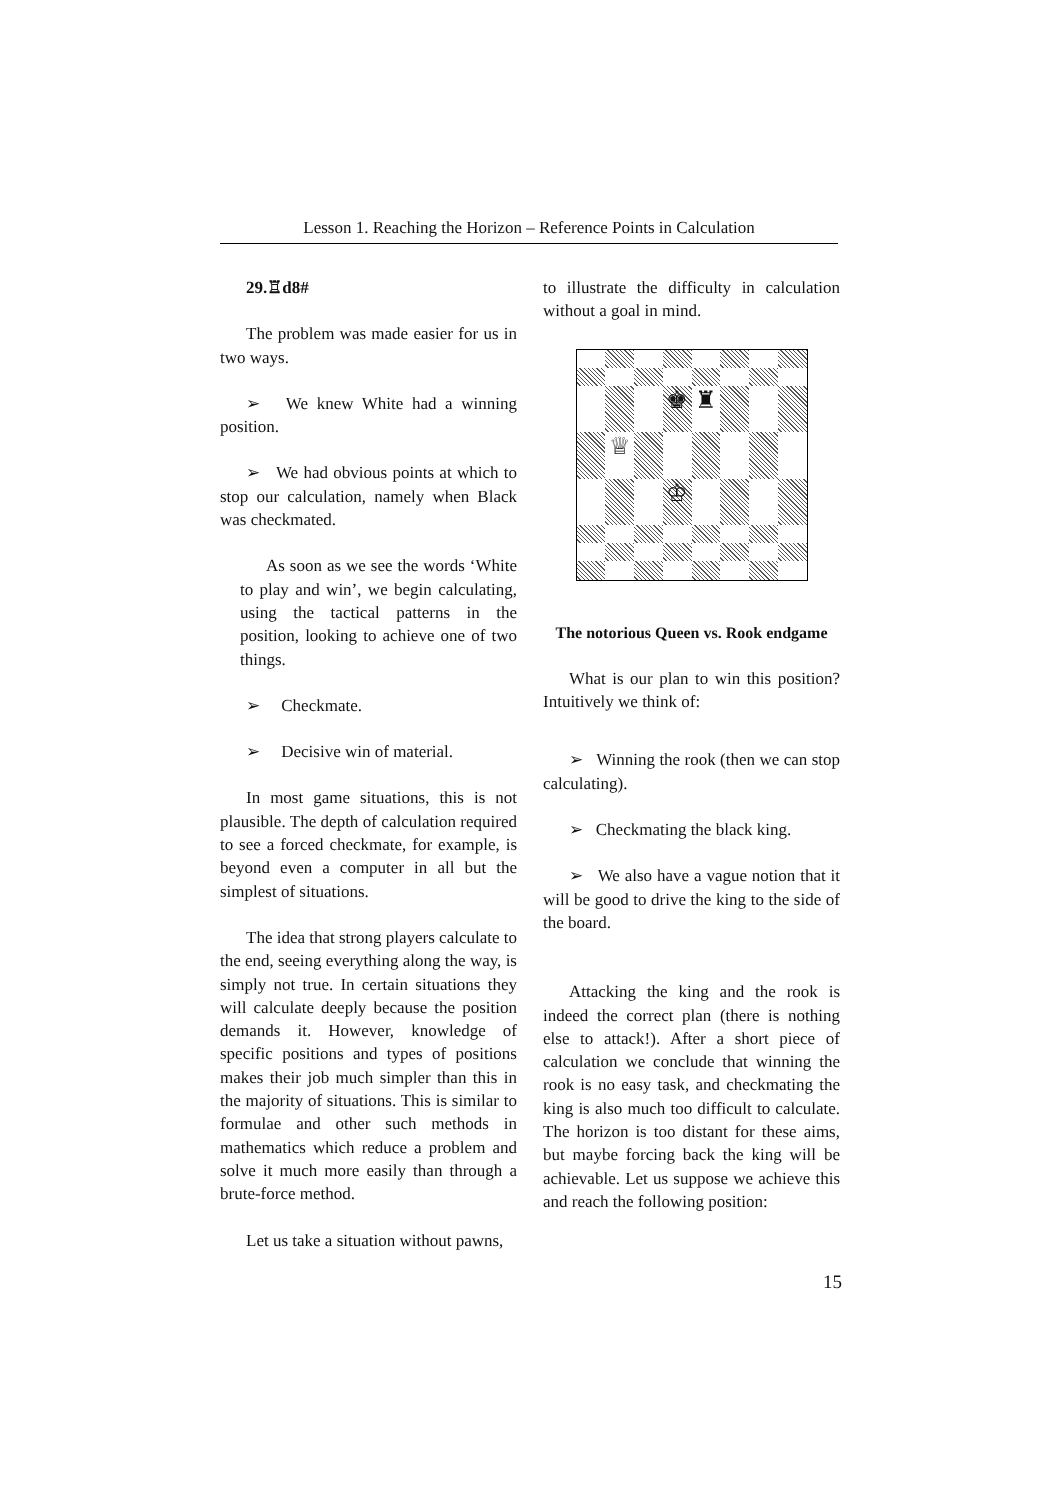Lesson 1. Reaching the Horizon – Reference Points in Calculation
29.♖d8#
The problem was made easier for us in two ways.
➢ We knew White had a winning position.
➢ We had obvious points at which to stop our calculation, namely when Black was checkmated.
As soon as we see the words ‘White to play and win’, we begin calculating, using the tactical patterns in the position, looking to achieve one of two things.
➢ Checkmate.
➢ Decisive win of material.
In most game situations, this is not plausible. The depth of calculation required to see a forced checkmate, for example, is beyond even a computer in all but the simplest of situations.
The idea that strong players calculate to the end, seeing everything along the way, is simply not true. In certain situations they will calculate deeply because the position demands it. However, knowledge of specific positions and types of positions makes their job much simpler than this in the majority of situations. This is similar to formulae and other such methods in mathematics which reduce a problem and solve it much more easily than through a brute-force method.
Let us take a situation without pawns,
to illustrate the difficulty in calculation without a goal in mind.
♚
♜
♕
♔
The notorious Queen vs. Rook endgame
What is our plan to win this position? Intuitively we think of:
➢ Winning the rook (then we can stop calculating).
➢ Checkmating the black king.
➢ We also have a vague notion that it will be good to drive the king to the side of the board.
Attacking the king and the rook is indeed the correct plan (there is nothing else to attack!). After a short piece of calculation we conclude that winning the rook is no easy task, and checkmating the king is also much too difficult to calculate. The horizon is too distant for these aims, but maybe forcing back the king will be achievable. Let us suppose we achieve this and reach the following position:
15